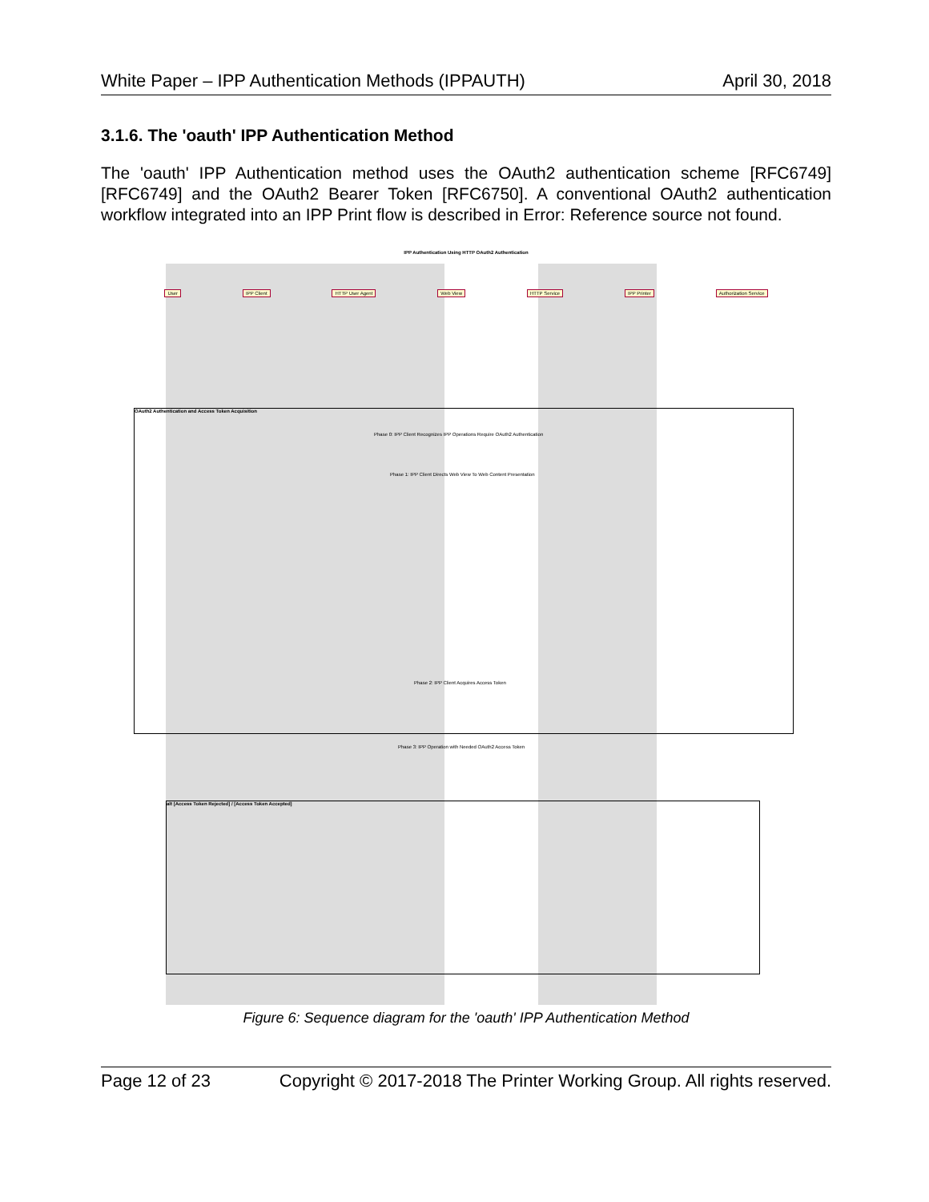White Paper – IPP Authentication Methods (IPPAUTH) April 30, 2018
3.1.6. The 'oauth' IPP Authentication Method
The 'oauth' IPP Authentication method uses the OAuth2 authentication scheme [RFC6749] [RFC6749] and the OAuth2 Bearer Token [RFC6750]. A conventional OAuth2 authentication workflow integrated into an IPP Print flow is described in Error: Reference source not found.
IPP Authentication Using HTTP OAuth2 Authentication
User IPP Client HTTP User Agent Web View HTTP Service IPP Printer Authorization Service
OAuth2 Authentication and Access Token Acquisition
alt [Access Token Rejected] / [Access Token Accepted]
Phase 0: IPP Client Recognizes IPP Operations Require OAuth2 Authentication
Phase 1: IPP Client Directs Web View To Web Content Presentation
Phase 2: IPP Client Acquires Access Token
Phase 3: IPP Operation with Needed OAuth2 Access Token
Figure 6: Sequence diagram for the 'oauth' IPP Authentication Method
Page 12 of 23 Copyright © 2017-2018 The Printer Working Group. All rights reserved.